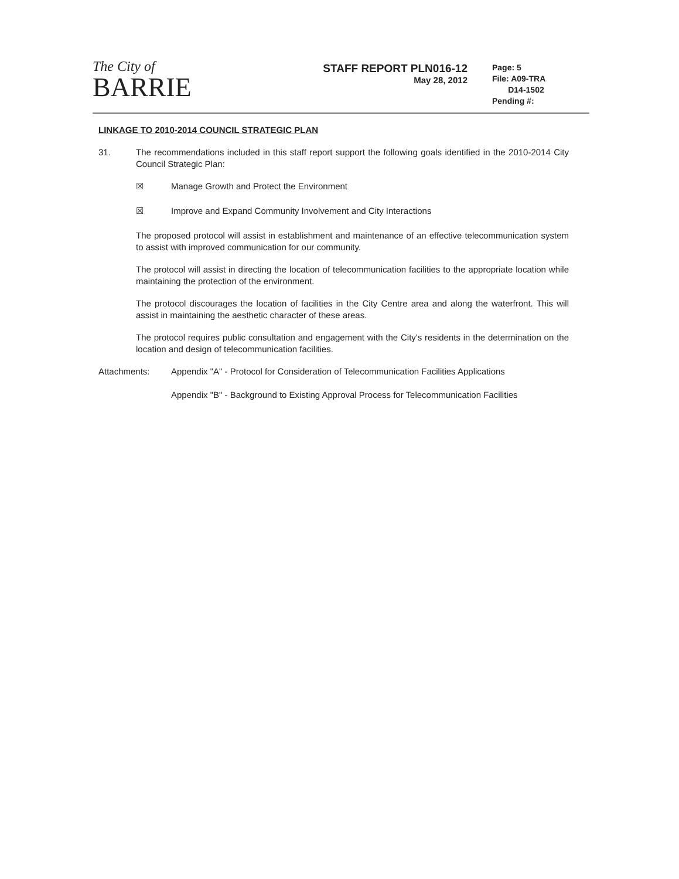The City of
BARRIE
STAFF REPORT PLN016-12
May 28, 2012
Page: 5
File: A09-TRA
D14-1502
Pending #:
LINKAGE TO 2010-2014 COUNCIL STRATEGIC PLAN
31. The recommendations included in this staff report support the following goals identified in the 2010-2014 City Council Strategic Plan:
☒ Manage Growth and Protect the Environment
☒ Improve and Expand Community Involvement and City Interactions
The proposed protocol will assist in establishment and maintenance of an effective telecommunication system to assist with improved communication for our community.
The protocol will assist in directing the location of telecommunication facilities to the appropriate location while maintaining the protection of the environment.
The protocol discourages the location of facilities in the City Centre area and along the waterfront. This will assist in maintaining the aesthetic character of these areas.
The protocol requires public consultation and engagement with the City's residents in the determination on the location and design of telecommunication facilities.
Attachments: Appendix "A" - Protocol for Consideration of Telecommunication Facilities Applications
Appendix "B" - Background to Existing Approval Process for Telecommunication Facilities